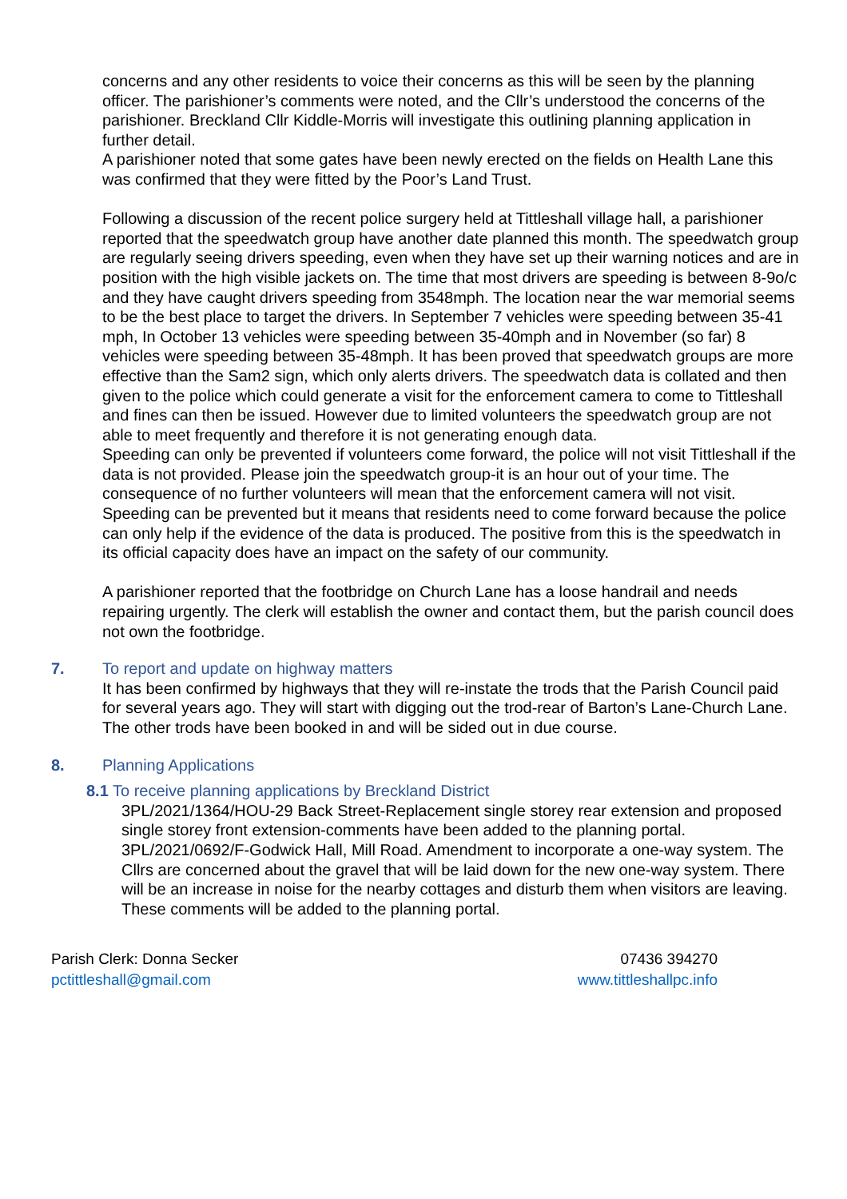concerns and any other residents to voice their concerns as this will be seen by the planning officer. The parishioner’s comments were noted, and the Cllr’s understood the concerns of the parishioner. Breckland Cllr Kiddle-Morris will investigate this outlining planning application in further detail.
A parishioner noted that some gates have been newly erected on the fields on Health Lane this was confirmed that they were fitted by the Poor’s Land Trust.
Following a discussion of the recent police surgery held at Tittleshall village hall, a parishioner reported that the speedwatch group have another date planned this month. The speedwatch group are regularly seeing drivers speeding, even when they have set up their warning notices and are in position with the high visible jackets on. The time that most drivers are speeding is between 8-9o/c and they have caught drivers speeding from 3548mph. The location near the war memorial seems to be the best place to target the drivers. In September 7 vehicles were speeding between 35-41 mph, In October 13 vehicles were speeding between 35-40mph and in November (so far) 8 vehicles were speeding between 35-48mph. It has been proved that speedwatch groups are more effective than the Sam2 sign, which only alerts drivers. The speedwatch data is collated and then given to the police which could generate a visit for the enforcement camera to come to Tittleshall and fines can then be issued. However due to limited volunteers the speedwatch group are not able to meet frequently and therefore it is not generating enough data.
Speeding can only be prevented if volunteers come forward, the police will not visit Tittleshall if the data is not provided. Please join the speedwatch group-it is an hour out of your time. The consequence of no further volunteers will mean that the enforcement camera will not visit. Speeding can be prevented but it means that residents need to come forward because the police can only help if the evidence of the data is produced. The positive from this is the speedwatch in its official capacity does have an impact on the safety of our community.
A parishioner reported that the footbridge on Church Lane has a loose handrail and needs repairing urgently. The clerk will establish the owner and contact them, but the parish council does not own the footbridge.
7. To report and update on highway matters
It has been confirmed by highways that they will re-instate the trods that the Parish Council paid for several years ago. They will start with digging out the trod-rear of Barton’s Lane-Church Lane. The other trods have been booked in and will be sided out in due course.
8. Planning Applications
8.1 To receive planning applications by Breckland District
3PL/2021/1364/HOU-29 Back Street-Replacement single storey rear extension and proposed single storey front extension-comments have been added to the planning portal.
3PL/2021/0692/F-Godwick Hall, Mill Road. Amendment to incorporate a one-way system. The Cllrs are concerned about the gravel that will be laid down for the new one-way system. There will be an increase in noise for the nearby cottages and disturb them when visitors are leaving. These comments will be added to the planning portal.
Parish Clerk: Donna Secker
pctittleshall@gmail.com
07436 394270
www.tittleshallpc.info